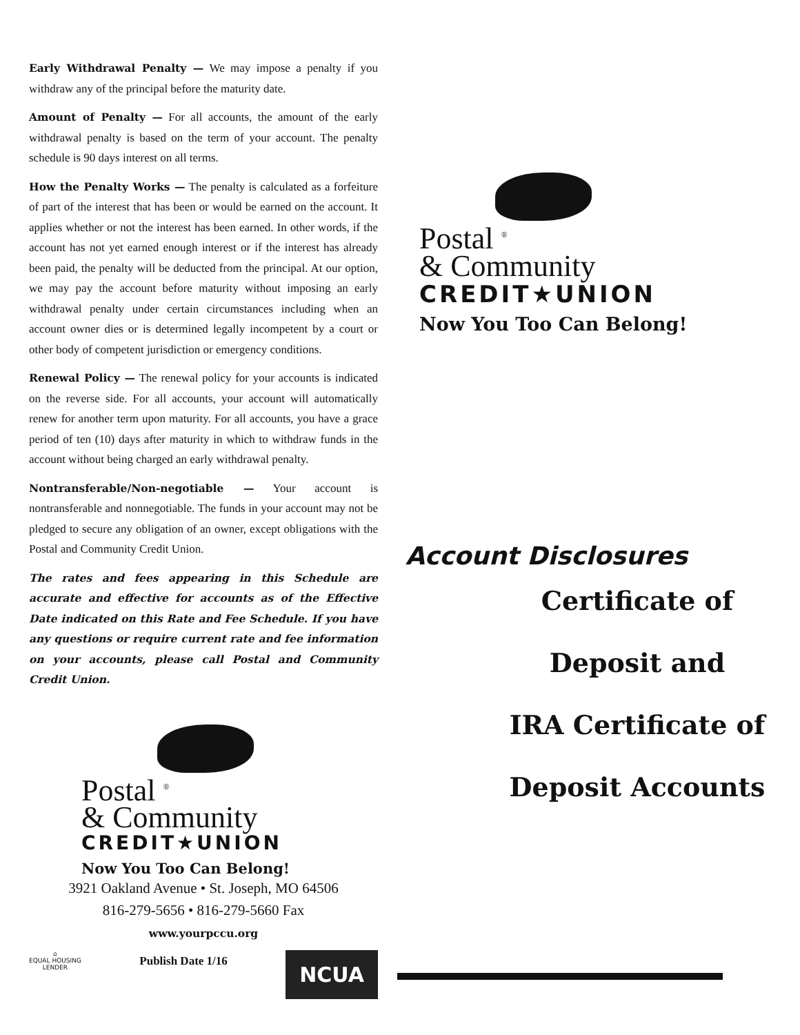Early Withdrawal Penalty — We may impose a penalty if you withdraw any of the principal before the maturity date.
Amount of Penalty — For all accounts, the amount of the early withdrawal penalty is based on the term of your account. The penalty schedule is 90 days interest on all terms.
How the Penalty Works — The penalty is calculated as a forfeiture of part of the interest that has been or would be earned on the account. It applies whether or not the interest has been earned. In other words, if the account has not yet earned enough interest or if the interest has already been paid, the penalty will be deducted from the principal. At our option, we may pay the account before maturity without imposing an early withdrawal penalty under certain circumstances including when an account owner dies or is determined legally incompetent by a court or other body of competent jurisdiction or emergency conditions.
Renewal Policy — The renewal policy for your accounts is indicated on the reverse side. For all accounts, your account will automatically renew for another term upon maturity. For all accounts, you have a grace period of ten (10) days after maturity in which to withdraw funds in the account without being charged an early withdrawal penalty.
Nontransferable/Non-negotiable — Your account is nontransferable and nonnegotiable. The funds in your account may not be pledged to secure any obligation of an owner, except obligations with the Postal and Community Credit Union.
The rates and fees appearing in this Schedule are accurate and effective for accounts as of the Effective Date indicated on this Rate and Fee Schedule. If you have any questions or require current rate and fee information on your accounts, please call Postal and Community Credit Union.
Postal <sup>®</sup>
& Community
CREDIT★UNION
Now You Too Can Belong!
3921 Oakland Avenue • St. Joseph, MO 64506
816-279-5656 • 816-279-5660 Fax
www.yourpccu.org
⌂
EQUAL HOUSING
LENDER
Publish Date 1/16
NCUA
Postal <sup>®</sup>
& Community
CREDIT★UNION
Now You Too Can Belong!
Account Disclosures
Certificate of
Deposit and
IRA Certificate of
Deposit Accounts